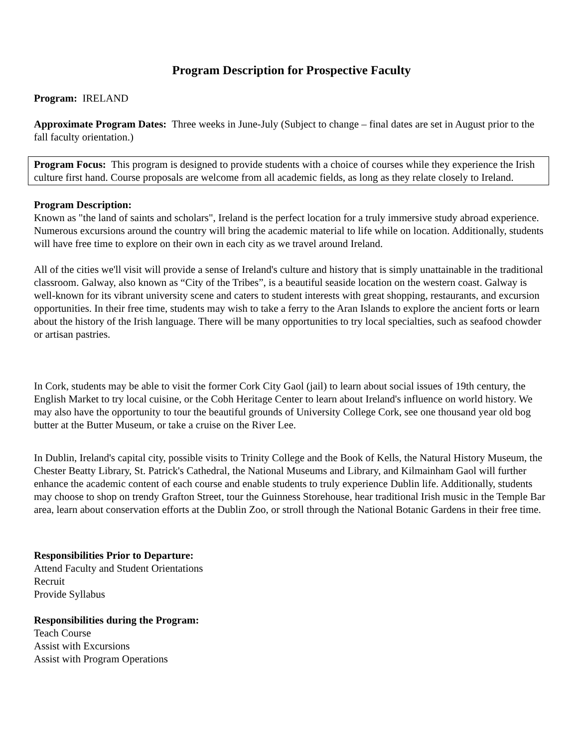Program Description for Prospective Faculty
Program: IRELAND
Approximate Program Dates: Three weeks in June-July (Subject to change – final dates are set in August prior to the fall faculty orientation.)
Program Focus: This program is designed to provide students with a choice of courses while they experience the Irish culture first hand. Course proposals are welcome from all academic fields, as long as they relate closely to Ireland.
Program Description:
Known as "the land of saints and scholars", Ireland is the perfect location for a truly immersive study abroad experience. Numerous excursions around the country will bring the academic material to life while on location. Additionally, students will have free time to explore on their own in each city as we travel around Ireland.
All of the cities we'll visit will provide a sense of Ireland's culture and history that is simply unattainable in the traditional classroom. Galway, also known as “City of the Tribes”, is a beautiful seaside location on the western coast. Galway is well-known for its vibrant university scene and caters to student interests with great shopping, restaurants, and excursion opportunities. In their free time, students may wish to take a ferry to the Aran Islands to explore the ancient forts or learn about the history of the Irish language. There will be many opportunities to try local specialties, such as seafood chowder or artisan pastries.
In Cork, students may be able to visit the former Cork City Gaol (jail) to learn about social issues of 19th century, the English Market to try local cuisine, or the Cobh Heritage Center to learn about Ireland's influence on world history. We may also have the opportunity to tour the beautiful grounds of University College Cork, see one thousand year old bog butter at the Butter Museum, or take a cruise on the River Lee.
In Dublin, Ireland's capital city, possible visits to Trinity College and the Book of Kells, the Natural History Museum, the Chester Beatty Library, St. Patrick's Cathedral, the National Museums and Library, and Kilmainham Gaol will further enhance the academic content of each course and enable students to truly experience Dublin life. Additionally, students may choose to shop on trendy Grafton Street, tour the Guinness Storehouse, hear traditional Irish music in the Temple Bar area, learn about conservation efforts at the Dublin Zoo, or stroll through the National Botanic Gardens in their free time.
Responsibilities Prior to Departure:
Attend Faculty and Student Orientations
Recruit
Provide Syllabus
Responsibilities during the Program:
Teach Course
Assist with Excursions
Assist with Program Operations